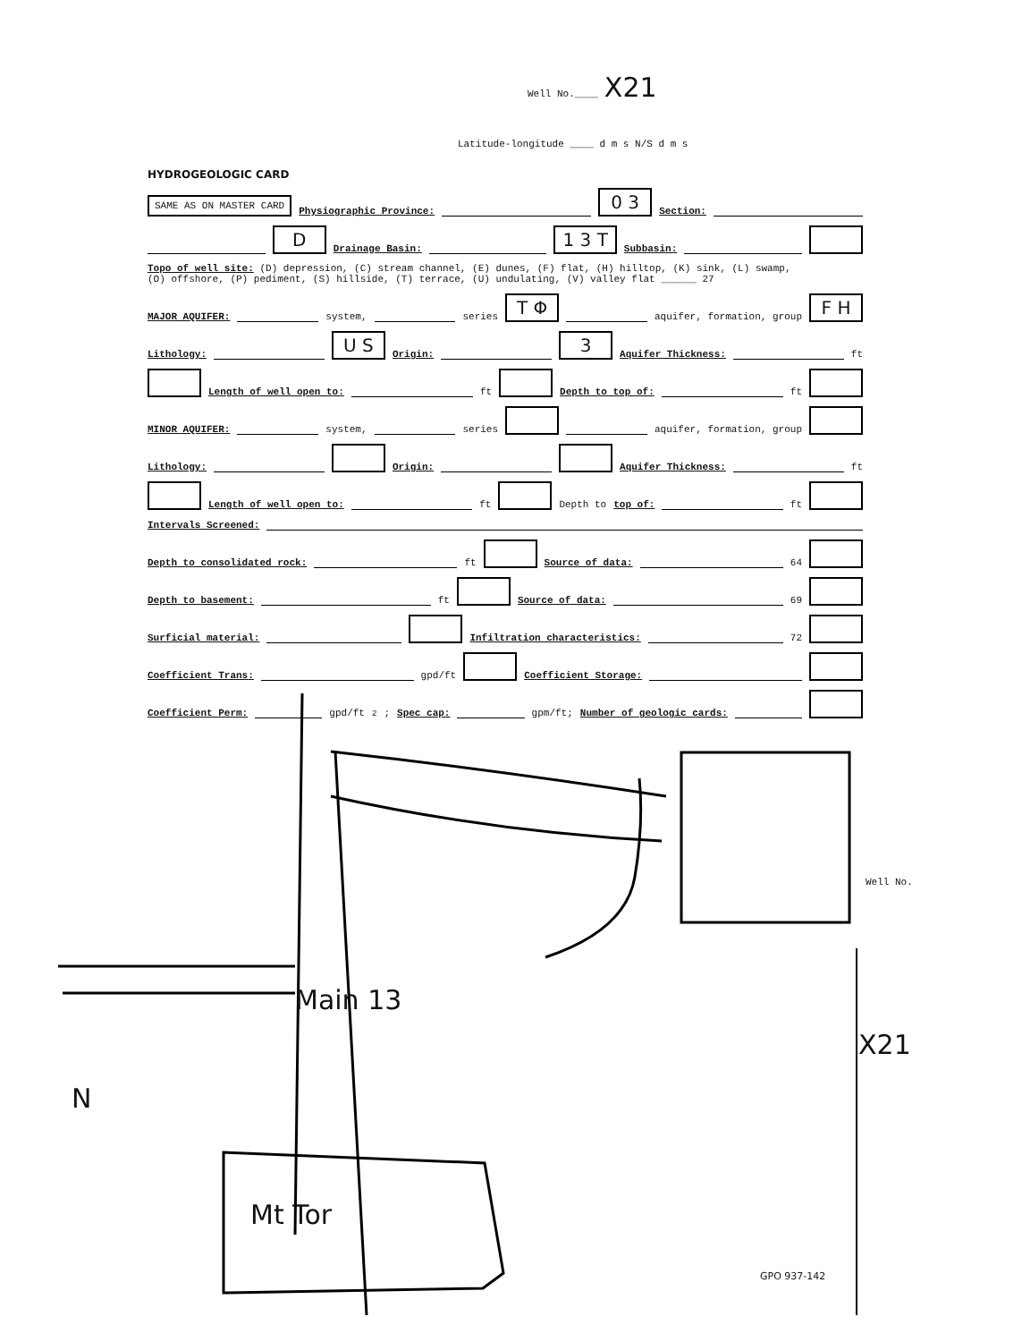Well No.____ X21
Latitude-longitude ____ d m s N/S d m s
HYDROGEOLOGIC CARD
SAME AS ON MASTER CARD Physiographic Province: 0 3 Section:
D Drainage Basin: 1 3 T Subbasin:
Topo of well site: (D) depression, (C) stream channel, (E) dunes, (F) flat, (H) hilltop, (K) sink, (L) swamp,
(O) offshore, (P) pediment, (S) hillside, (T) terrace, (U) undulating, (V) valley flat ______ 27
MAJOR AQUIFER: system, series T Φ aquifer, formation, group F H
Lithology: U S Origin: 3 Aquifer Thickness: ft
Length of well open to: ft Depth to top of: ft
MINOR AQUIFER: system, series aquifer, formation, group
Lithology: Origin: Aquifer Thickness: ft
Length of well open to: ft Depth to top of: ft
Intervals Screened:
Depth to consolidated rock: ft Source of data: 64
Depth to basement: ft Source of data: 69
Surficial material: Infiltration characteristics: 72
Coefficient Trans: gpd/ft Coefficient Storage:
Coefficient Perm: gpd/ft<sup>2</sup>; Spec cap: gpm/ft; Number of geologic cards:
Main 13
Mt Tor
N
Well No.
X21
GPO 937-142